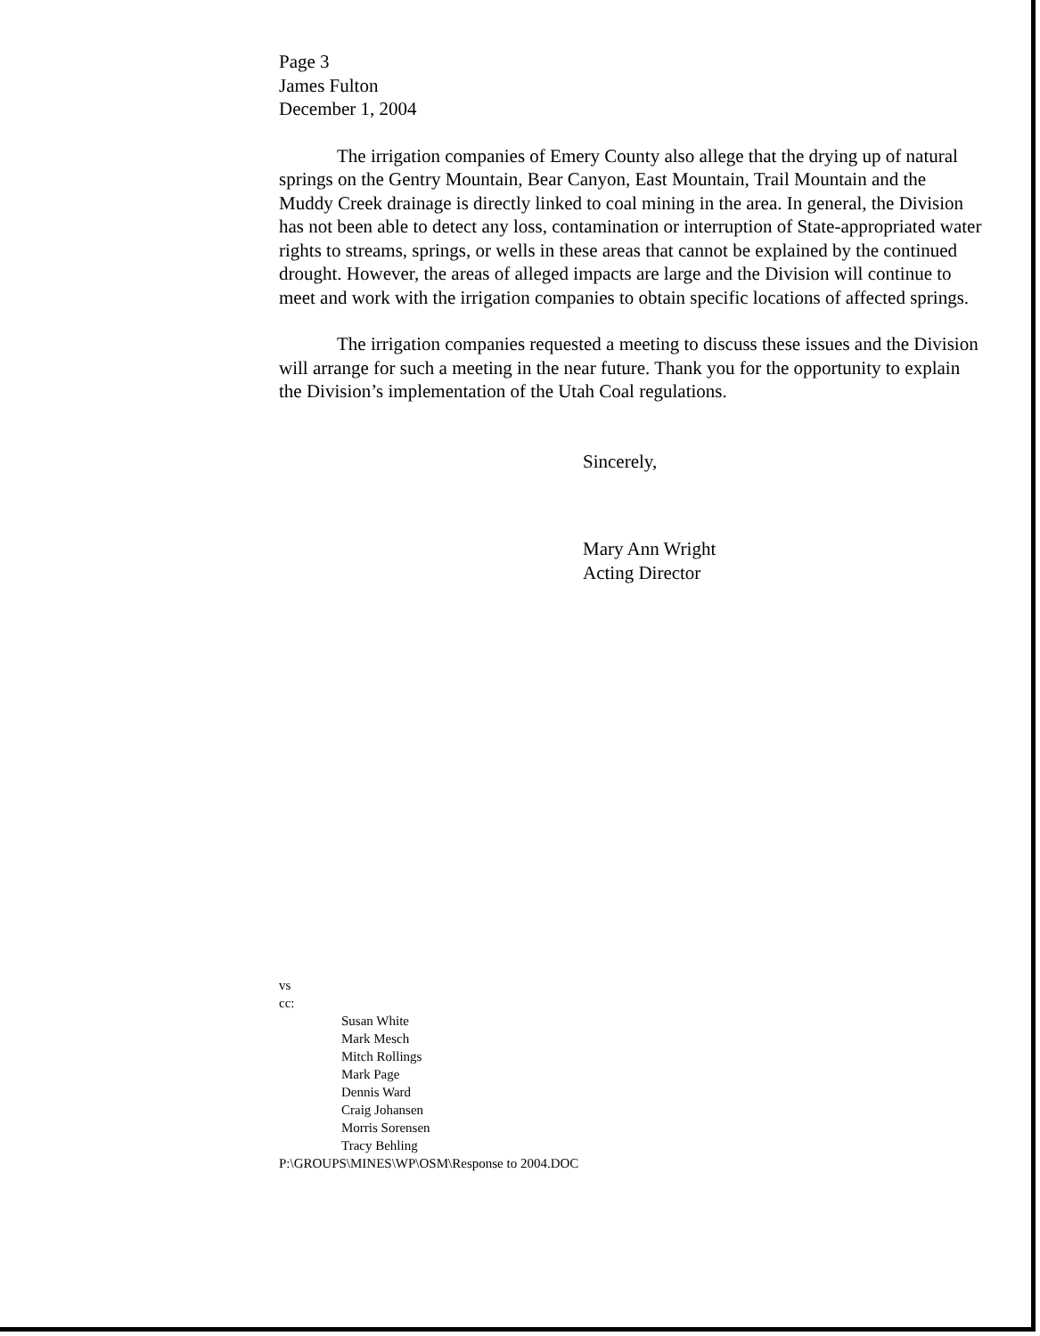Page 3
James Fulton
December 1, 2004
The irrigation companies of Emery County also allege that the drying up of natural springs on the Gentry Mountain, Bear Canyon, East Mountain, Trail Mountain and the Muddy Creek drainage is directly linked to coal mining in the area. In general, the Division has not been able to detect any loss, contamination or interruption of State-appropriated water rights to streams, springs, or wells in these areas that cannot be explained by the continued drought. However, the areas of alleged impacts are large and the Division will continue to meet and work with the irrigation companies to obtain specific locations of affected springs.
The irrigation companies requested a meeting to discuss these issues and the Division will arrange for such a meeting in the near future. Thank you for the opportunity to explain the Division’s implementation of the Utah Coal regulations.
Sincerely,
Mary Ann Wright
Acting Director
vs
cc:
Susan White
Mark Mesch
Mitch Rollings
Mark Page
Dennis Ward
Craig Johansen
Morris Sorensen
Tracy Behling
P:\GROUPS\MINES\WP\OSM\Response to 2004.DOC